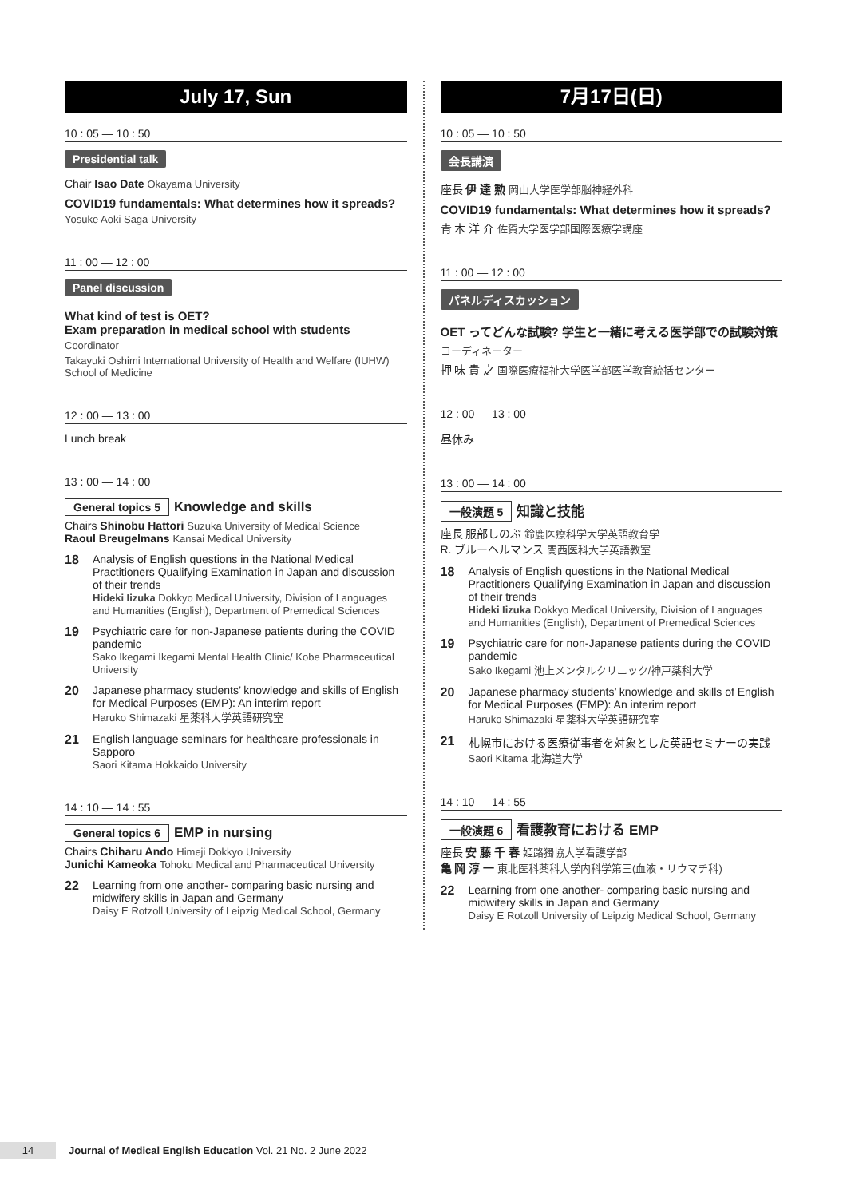July 17, Sun
10 : 05 — 10 : 50
Presidential talk
Chair Isao Date Okayama University
COVID19 fundamentals: What determines how it spreads?
Yosuke Aoki Saga University
11 : 00 — 12 : 00
Panel discussion
What kind of test is OET?
Exam preparation in medical school with students
Coordinator
Takayuki Oshimi International University of Health and Welfare (IUHW) School of Medicine
12 : 00 — 13 : 00
Lunch break
13 : 00 — 14 : 00
General topics 5 Knowledge and skills
Chairs Shinobu Hattori Suzuka University of Medical Science
Raoul Breugelmans Kansai Medical University
18 Analysis of English questions in the National Medical Practitioners Qualifying Examination in Japan and discussion of their trends
Hideki Iizuka Dokkyo Medical University, Division of Languages and Humanities (English), Department of Premedical Sciences
19 Psychiatric care for non-Japanese patients during the COVID pandemic
Sako Ikegami Ikegami Mental Health Clinic/ Kobe Pharmaceutical University
20 Japanese pharmacy students’ knowledge and skills of English for Medical Purposes (EMP): An interim report
Haruko Shimazaki 星薬科大学英語研究室
21 English language seminars for healthcare professionals in Sapporo
Saori Kitama Hokkaido University
14 : 10 — 14 : 55
General topics 6 EMP in nursing
Chairs Chiharu Ando Himeji Dokkyo University
Junichi Kameoka Tohoku Medical and Pharmaceutical University
22 Learning from one another- comparing basic nursing and midwifery skills in Japan and Germany
Daisy E Rotzoll University of Leipzig Medical School, Germany
7月17日(日)
10 : 05 — 10 : 50
会長講演
座長 伊 達 勲 岡山大学医学部脳神経外科
COVID19 fundamentals: What determines how it spreads?
青 木 洋 介 佐賀大学医学部国際医療学講座
11 : 00 — 12 : 00
パネルディスカッション
OET ってどんな試験? 学生と一緒に考える医学部での試験対策
コーディネーター
押 味 貴 之 国際医療福祉大学医学部医学教育統括センター
12 : 00 — 13 : 00
昼休み
13 : 00 — 14 : 00
一般演題 5 知識と技能
座長 服部しのぶ 鈴鹿医療科学大学英語教育学
R. ブルーヘルマンス 関西医科大学英語教室
18 Analysis of English questions in the National Medical Practitioners Qualifying Examination in Japan and discussion of their trends
Hideki Iizuka Dokkyo Medical University, Division of Languages and Humanities (English), Department of Premedical Sciences
19 Psychiatric care for non-Japanese patients during the COVID pandemic
Sako Ikegami 池上メンタルクリニック/神戸薬科大学
20 Japanese pharmacy students’ knowledge and skills of English for Medical Purposes (EMP): An interim report
Haruko Shimazaki 星薬科大学英語研究室
21 札幌市における医療従事者を対象とした英語セミナーの実践
Saori Kitama 北海道大学
14 : 10 — 14 : 55
一般演題 6 看護教育における EMP
座長 安 藤 千 春 姫路獨協大学看護学部
亀 岡 淳 一 東北医科薬科大学内科学第三(血液・リウマチ科)
22 Learning from one another- comparing basic nursing and midwifery skills in Japan and Germany
Daisy E Rotzoll University of Leipzig Medical School, Germany
14 Journal of Medical English Education Vol. 21 No. 2 June 2022